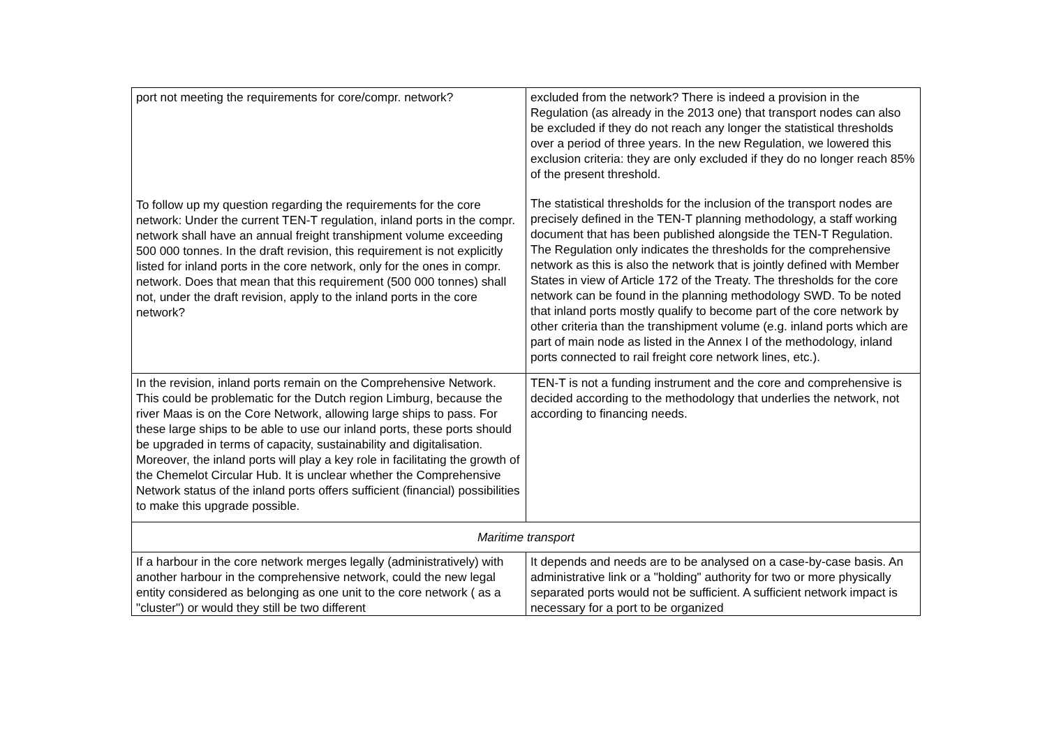| port not meeting the requirements for core/compr. network? To follow up my question regarding the requirements for the core network: Under the current TEN-T regulation, inland ports in the compr. network shall have an annual freight transhipment volume exceeding 500 000 tonnes. In the draft revision, this requirement is not explicitly listed for inland ports in the core network, only for the ones in compr. network. Does that mean that this requirement (500 000 tonnes) shall not, under the draft revision, apply to the inland ports in the core network? | excluded from the network? There is indeed a provision in the Regulation (as already in the 2013 one) that transport nodes can also be excluded if they do not reach any longer the statistical thresholds over a period of three years. In the new Regulation, we lowered this exclusion criteria: they are only excluded if they do no longer reach 85% of the present threshold. The statistical thresholds for the inclusion of the transport nodes are precisely defined in the TEN-T planning methodology, a staff working document that has been published alongside the TEN-T Regulation. The Regulation only indicates the thresholds for the comprehensive network as this is also the network that is jointly defined with Member States in view of Article 172 of the Treaty. The thresholds for the core network can be found in the planning methodology SWD. To be noted that inland ports mostly qualify to become part of the core network by other criteria than the transhipment volume (e.g. inland ports which are part of main node as listed in the Annex I of the methodology, inland ports connected to rail freight core network lines, etc.). |
| In the revision, inland ports remain on the Comprehensive Network. This could be problematic for the Dutch region Limburg, because the river Maas is on the Core Network, allowing large ships to pass. For these large ships to be able to use our inland ports, these ports should be upgraded in terms of capacity, sustainability and digitalisation. Moreover, the inland ports will play a key role in facilitating the growth of the Chemelot Circular Hub. It is unclear whether the Comprehensive Network status of the inland ports offers sufficient (financial) possibilities to make this upgrade possible. | TEN-T is not a funding instrument and the core and comprehensive is decided according to the methodology that underlies the network, not according to financing needs. |
| Maritime transport | |
| If a harbour in the core network merges legally (administratively) with another harbour in the comprehensive network, could the new legal entity considered as belonging as one unit to the core network ( as a "cluster") or would they still be two different | It depends and needs are to be analysed on a case-by-case basis. An administrative link or a "holding" authority for two or more physically separated ports would not be sufficient. A sufficient network impact is necessary for a port to be organized |